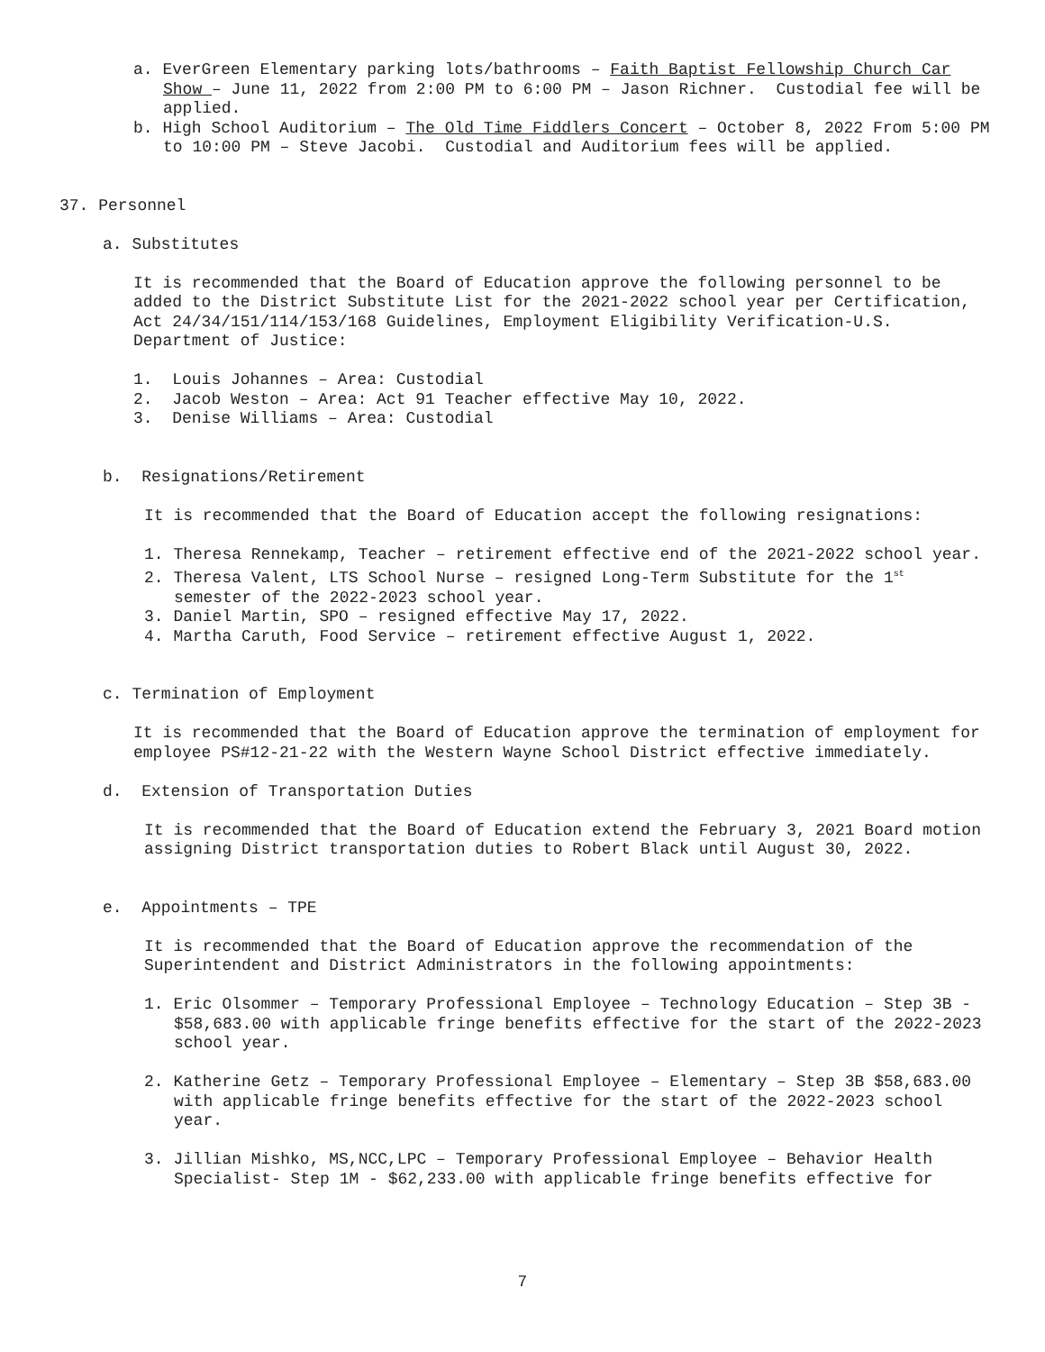a. EverGreen Elementary parking lots/bathrooms – Faith Baptist Fellowship Church Car Show – June 11, 2022 from 2:00 PM to 6:00 PM – Jason Richner. Custodial fee will be applied.
b. High School Auditorium – The Old Time Fiddlers Concert – October 8, 2022 From 5:00 PM to 10:00 PM – Steve Jacobi. Custodial and Auditorium fees will be applied.
37. Personnel
a. Substitutes
It is recommended that the Board of Education approve the following personnel to be added to the District Substitute List for the 2021-2022 school year per Certification, Act 24/34/151/114/153/168 Guidelines, Employment Eligibility Verification-U.S. Department of Justice:
1. Louis Johannes – Area: Custodial
2. Jacob Weston – Area: Act 91 Teacher effective May 10, 2022.
3. Denise Williams – Area: Custodial
b. Resignations/Retirement
It is recommended that the Board of Education accept the following resignations:
1. Theresa Rennekamp, Teacher – retirement effective end of the 2021-2022 school year.
2. Theresa Valent, LTS School Nurse – resigned Long-Term Substitute for the 1<sup>st</sup> semester of the 2022-2023 school year.
3. Daniel Martin, SPO – resigned effective May 17, 2022.
4. Martha Caruth, Food Service – retirement effective August 1, 2022.
c. Termination of Employment
It is recommended that the Board of Education approve the termination of employment for employee PS#12-21-22 with the Western Wayne School District effective immediately.
d. Extension of Transportation Duties
It is recommended that the Board of Education extend the February 3, 2021 Board motion assigning District transportation duties to Robert Black until August 30, 2022.
e. Appointments – TPE
It is recommended that the Board of Education approve the recommendation of the Superintendent and District Administrators in the following appointments:
1. Eric Olsommer – Temporary Professional Employee – Technology Education – Step 3B - $58,683.00 with applicable fringe benefits effective for the start of the 2022-2023 school year.
2. Katherine Getz – Temporary Professional Employee – Elementary – Step 3B $58,683.00 with applicable fringe benefits effective for the start of the 2022-2023 school year.
3. Jillian Mishko, MS,NCC,LPC – Temporary Professional Employee – Behavior Health Specialist- Step 1M - $62,233.00 with applicable fringe benefits effective for
7